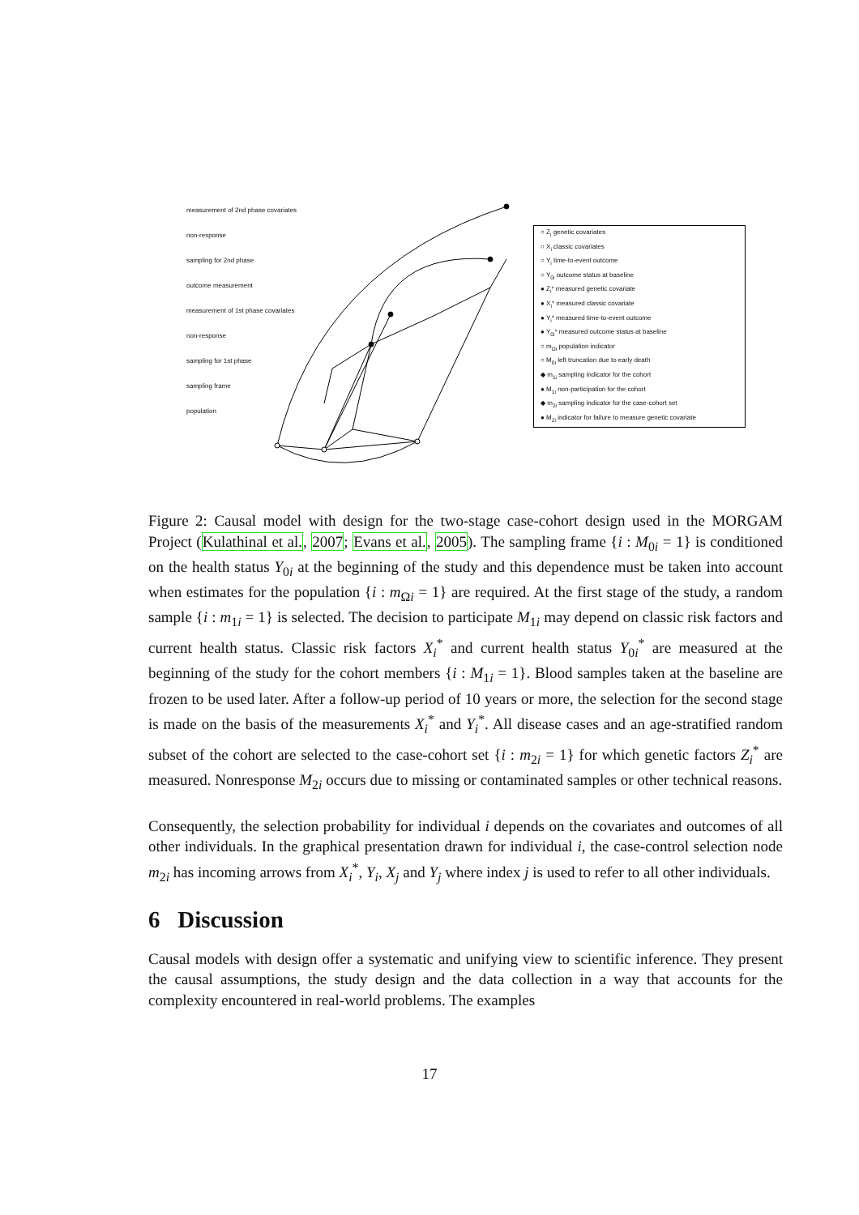measurement of 2nd phase covariates
non-response
sampling for 2nd phase
outcome measurement
measurement of 1st phase covariates
non-response
sampling for 1st phase
sampling frame
population
○ Z<sub>i</sub> genetic covariates
○ X<sub>i</sub> classic covariates
○ Y<sub>i</sub> time-to-event outcome
○ Y<sub>0i</sub> outcome status at baseline
● Z<sub>i</sub>* measured genetic covariate
● X<sub>i</sub>* measured classic covariate
● Y<sub>i</sub>* measured time-to-event outcome
● Y<sub>0i</sub>* measured outcome status at baseline
○ m<sub>Ωi</sub> population indicator
○ M<sub>0i</sub> left truncation due to early death
◆ m<sub>1i</sub> sampling indicator for the cohort
● M<sub>1i</sub> non-participation for the cohort
◆ m<sub>2i</sub> sampling indicator for the case-cohort set
● M<sub>2i</sub> indicator for failure to measure genetic covariate
Figure 2: Causal model with design for the two-stage case-cohort design used in the MORGAM Project (Kulathinal et al., 2007; Evans et al., 2005). The sampling frame {i : M<sub>0i</sub> = 1} is conditioned on the health status Y<sub>0i</sub> at the beginning of the study and this dependence must be taken into account when estimates for the population {i : m<sub>Ωi</sub> = 1} are required. At the first stage of the study, a random sample {i : m<sub>1i</sub> = 1} is selected. The decision to participate M<sub>1i</sub> may depend on classic risk factors and current health status. Classic risk factors X<sub>i</sub><sup>*</sup> and current health status Y<sub>0i</sub><sup>*</sup> are measured at the beginning of the study for the cohort members {i : M<sub>1i</sub> = 1}. Blood samples taken at the baseline are frozen to be used later. After a follow-up period of 10 years or more, the selection for the second stage is made on the basis of the measurements X<sub>i</sub><sup>*</sup> and Y<sub>i</sub><sup>*</sup>. All disease cases and an age-stratified random subset of the cohort are selected to the case-cohort set {i : m<sub>2i</sub> = 1} for which genetic factors Z<sub>i</sub><sup>*</sup> are measured. Nonresponse M<sub>2i</sub> occurs due to missing or contaminated samples or other technical reasons.
Consequently, the selection probability for individual i depends on the covariates and outcomes of all other individuals. In the graphical presentation drawn for individual i, the case-control selection node m<sub>2i</sub> has incoming arrows from X<sub>i</sub><sup>*</sup>, Y<sub>i</sub>, X<sub>j</sub> and Y<sub>j</sub> where index j is used to refer to all other individuals.
6 Discussion
Causal models with design offer a systematic and unifying view to scientific inference. They present the causal assumptions, the study design and the data collection in a way that accounts for the complexity encountered in real-world problems. The examples
17